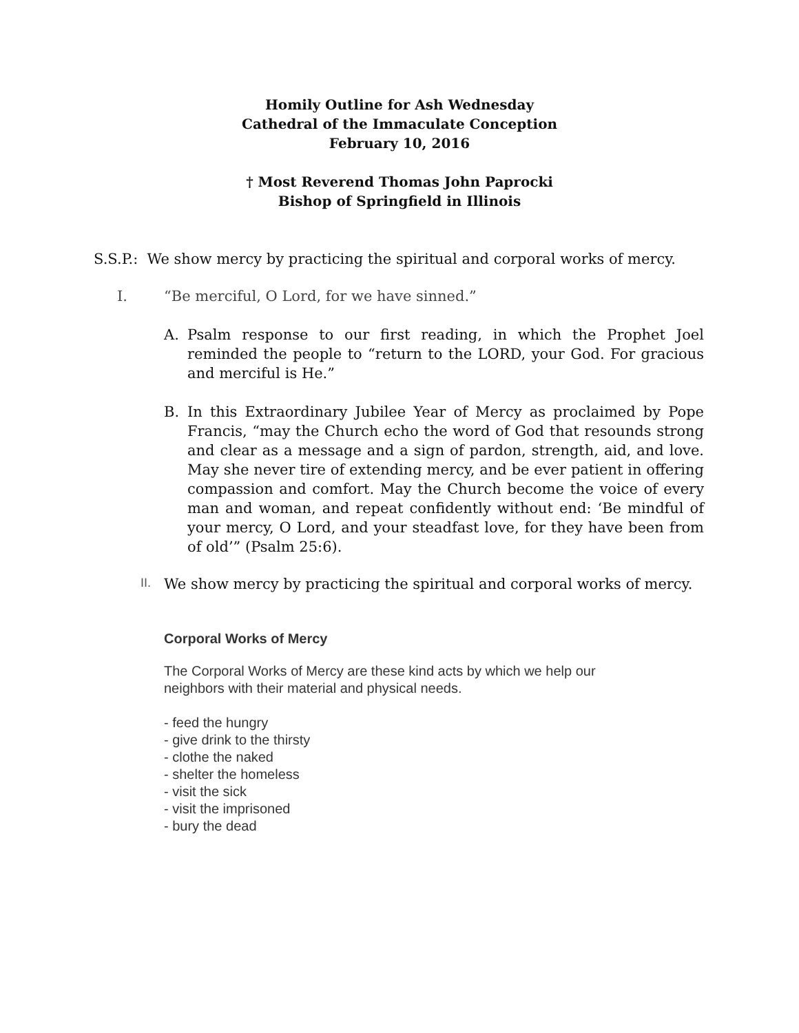Homily Outline for Ash Wednesday
Cathedral of the Immaculate Conception
February 10, 2016
† Most Reverend Thomas John Paprocki
Bishop of Springfield in Illinois
S.S.P.: We show mercy by practicing the spiritual and corporal works of mercy.
I. “Be merciful, O Lord, for we have sinned.”
A. Psalm response to our first reading, in which the Prophet Joel reminded the people to “return to the LORD, your God. For gracious and merciful is He.”
B. In this Extraordinary Jubilee Year of Mercy as proclaimed by Pope Francis, “may the Church echo the word of God that resounds strong and clear as a message and a sign of pardon, strength, aid, and love. May she never tire of extending mercy, and be ever patient in offering compassion and comfort. May the Church become the voice of every man and woman, and repeat confidently without end: ‘Be mindful of your mercy, O Lord, and your steadfast love, for they have been from of old’” (Psalm 25:6).
II. We show mercy by practicing the spiritual and corporal works of mercy.
Corporal Works of Mercy
The Corporal Works of Mercy are these kind acts by which we help our
neighbors with their material and physical needs.
- feed the hungry
- give drink to the thirsty
- clothe the naked
- shelter the homeless
- visit the sick
- visit the imprisoned
- bury the dead